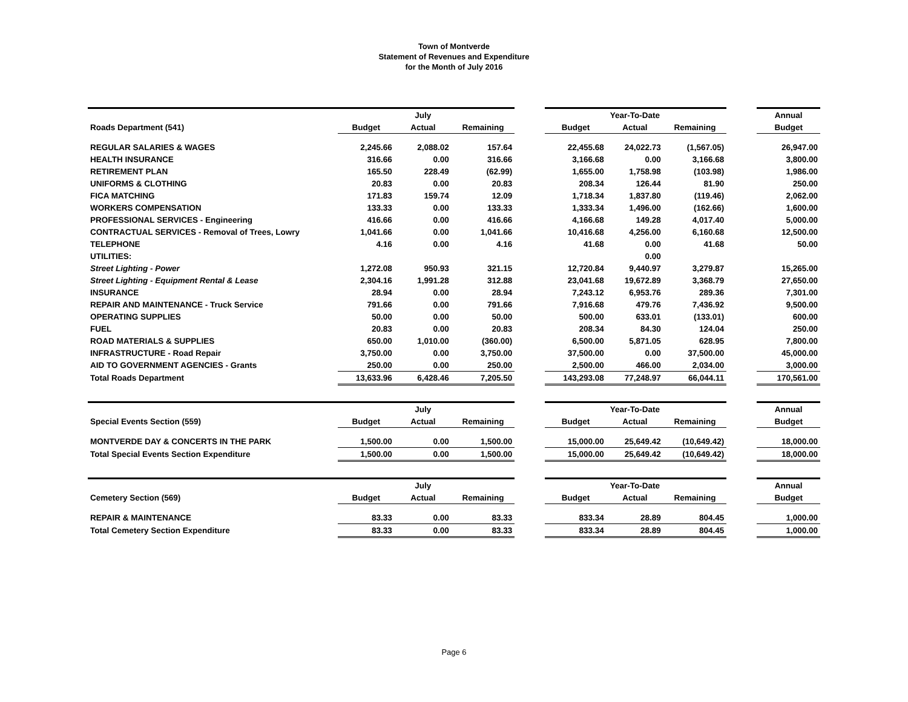Town of Montverde
Statement of Revenues and Expenditure
for the Month of July 2016
| | | July | | | | Year-To-Date | | | Annual |
| Roads Department (541) | Budget | Actual | Remaining | | Budget | Actual | Remaining | | Budget |
| REGULAR SALARIES & WAGES | 2,245.66 | 2,088.02 | 157.64 | | 22,455.68 | 24,022.73 | (1,567.05) | | 26,947.00 |
| HEALTH INSURANCE | 316.66 | 0.00 | 316.66 | | 3,166.68 | 0.00 | 3,166.68 | | 3,800.00 |
| RETIREMENT PLAN | 165.50 | 228.49 | (62.99) | | 1,655.00 | 1,758.98 | (103.98) | | 1,986.00 |
| UNIFORMS & CLOTHING | 20.83 | 0.00 | 20.83 | | 208.34 | 126.44 | 81.90 | | 250.00 |
| FICA MATCHING | 171.83 | 159.74 | 12.09 | | 1,718.34 | 1,837.80 | (119.46) | | 2,062.00 |
| WORKERS COMPENSATION | 133.33 | 0.00 | 133.33 | | 1,333.34 | 1,496.00 | (162.66) | | 1,600.00 |
| PROFESSIONAL SERVICES - Engineering | 416.66 | 0.00 | 416.66 | | 4,166.68 | 149.28 | 4,017.40 | | 5,000.00 |
| CONTRACTUAL SERVICES - Removal of Trees, Lowry | 1,041.66 | 0.00 | 1,041.66 | | 10,416.68 | 4,256.00 | 6,160.68 | | 12,500.00 |
| TELEPHONE | 4.16 | 0.00 | 4.16 | | 41.68 | 0.00 | 41.68 | | 50.00 |
| UTILITIES: | | | | | | 0.00 | | | |
| Street Lighting - Power | 1,272.08 | 950.93 | 321.15 | | 12,720.84 | 9,440.97 | 3,279.87 | | 15,265.00 |
| Street Lighting - Equipment Rental & Lease | 2,304.16 | 1,991.28 | 312.88 | | 23,041.68 | 19,672.89 | 3,368.79 | | 27,650.00 |
| INSURANCE | 28.94 | 0.00 | 28.94 | | 7,243.12 | 6,953.76 | 289.36 | | 7,301.00 |
| REPAIR AND MAINTENANCE - Truck Service | 791.66 | 0.00 | 791.66 | | 7,916.68 | 479.76 | 7,436.92 | | 9,500.00 |
| OPERATING SUPPLIES | 50.00 | 0.00 | 50.00 | | 500.00 | 633.01 | (133.01) | | 600.00 |
| FUEL | 20.83 | 0.00 | 20.83 | | 208.34 | 84.30 | 124.04 | | 250.00 |
| ROAD MATERIALS & SUPPLIES | 650.00 | 1,010.00 | (360.00) | | 6,500.00 | 5,871.05 | 628.95 | | 7,800.00 |
| INFRASTRUCTURE - Road Repair | 3,750.00 | 0.00 | 3,750.00 | | 37,500.00 | 0.00 | 37,500.00 | | 45,000.00 |
| AID TO GOVERNMENT AGENCIES - Grants | 250.00 | 0.00 | 250.00 | | 2,500.00 | 466.00 | 2,034.00 | | 3,000.00 |
| Total Roads Department | 13,633.96 | 6,428.46 | 7,205.50 | | 143,293.08 | 77,248.97 | 66,044.11 | | 170,561.00 |
| | | July | | | | Year-To-Date | | | Annual |
| Special Events Section (559) | Budget | Actual | Remaining | | Budget | Actual | Remaining | | Budget |
| MONTVERDE DAY & CONCERTS IN THE PARK | 1,500.00 | 0.00 | 1,500.00 | | 15,000.00 | 25,649.42 | (10,649.42) | | 18,000.00 |
| Total Special Events Section Expenditure | 1,500.00 | 0.00 | 1,500.00 | | 15,000.00 | 25,649.42 | (10,649.42) | | 18,000.00 |
| | | July | | | | Year-To-Date | | | Annual |
| Cemetery Section (569) | Budget | Actual | Remaining | | Budget | Actual | Remaining | | Budget |
| REPAIR & MAINTENANCE | 83.33 | 0.00 | 83.33 | | 833.34 | 28.89 | 804.45 | | 1,000.00 |
| Total Cemetery Section Expenditure | 83.33 | 0.00 | 83.33 | | 833.34 | 28.89 | 804.45 | | 1,000.00 |
Page 6